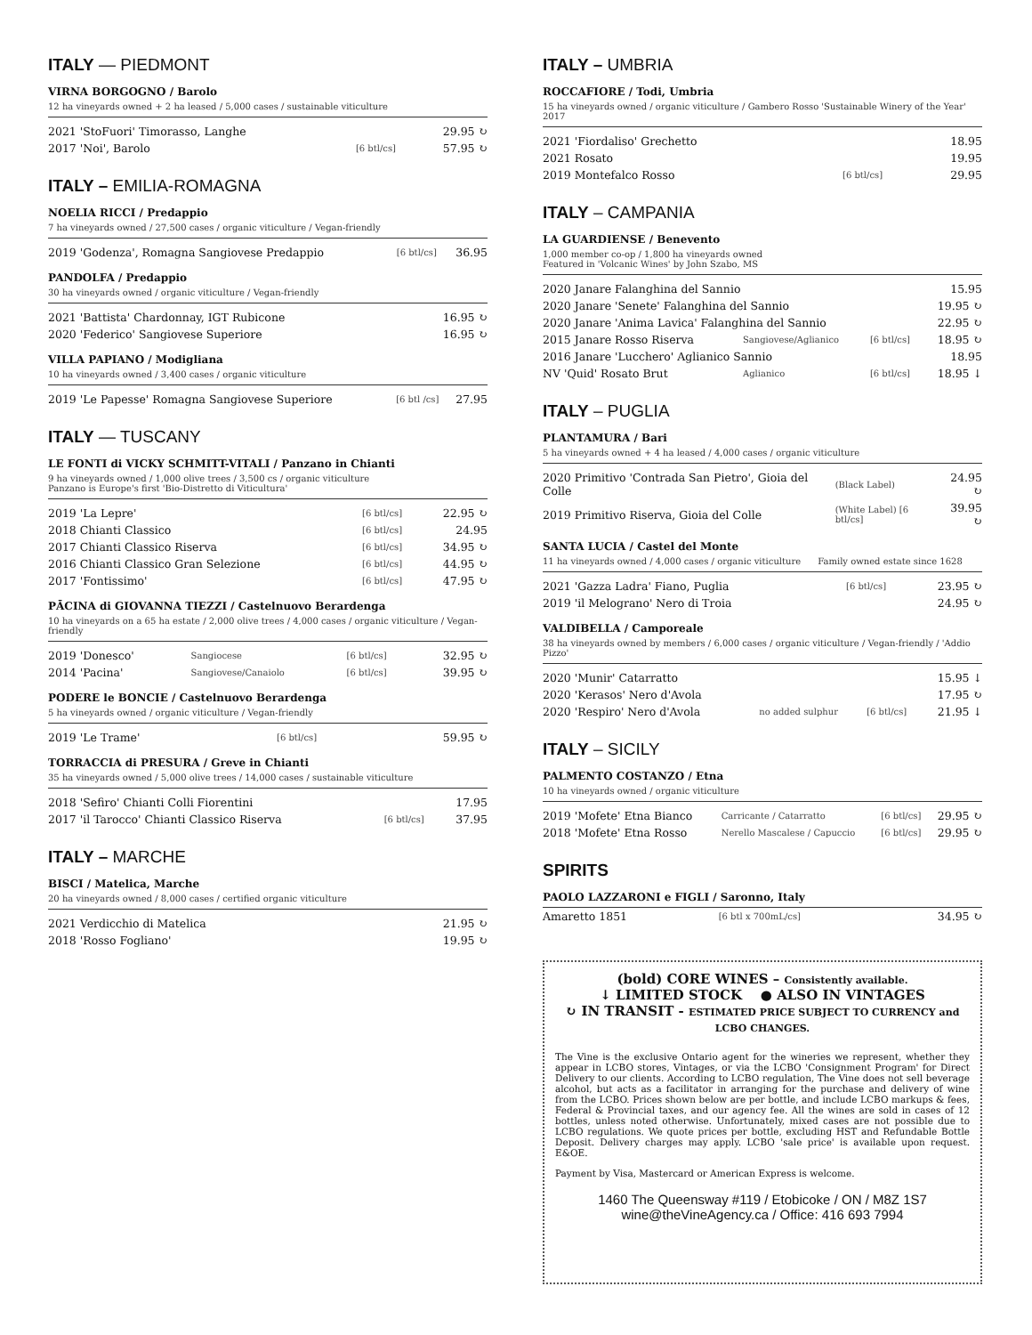ITALY — PIEDMONT
VIRNA BORGOGNO / Barolo
12 ha vineyards owned + 2 ha leased / 5,000 cases / sustainable viticulture
| 2021 'StoFuori' Timorasso, Langhe | | 29.95 ↻ |
| 2017 'Noi', Barolo | [6 btl/cs] | 57.95 ↻ |
ITALY – EMILIA-ROMAGNA
NOELIA RICCI / Predappio
7 ha vineyards owned / 27,500 cases / organic viticulture / Vegan-friendly
| 2019 'Godenza', Romagna Sangiovese Predappio | [6 btl/cs] | 36.95 |
PANDOLFA / Predappio
30 ha vineyards owned / organic viticulture / Vegan-friendly
| 2021 'Battista' Chardonnay, IGT Rubicone | 16.95 ↻ |
| 2020 'Federico' Sangiovese Superiore | 16.95 ↻ |
VILLA PAPIANO / Modigliana
10 ha vineyards owned / 3,400 cases / organic viticulture
| 2019 'Le Papesse' Romagna Sangiovese Superiore | [6 btl /cs] | 27.95 |
ITALY — TUSCANY
LE FONTI di VICKY SCHMITT-VITALI / Panzano in Chianti
9 ha vineyards owned / 1,000 olive trees / 3,500 cs / organic viticulture
Panzano is Europe's first 'Bio-Distretto di Viticultura'
| 2019 'La Lepre' | [6 btl/cs] | 22.95 ↻ |
| 2018 Chianti Classico | [6 btl/cs] | 24.95 |
| 2017 Chianti Classico Riserva | [6 btl/cs] | 34.95 ↻ |
| 2016 Chianti Classico Gran Selezione | [6 btl/cs] | 44.95 ↻ |
| 2017 'Fontissimo' | [6 btl/cs] | 47.95 ↻ |
PĀCINA di GIOVANNA TIEZZI / Castelnuovo Berardenga
10 ha vineyards on a 65 ha estate / 2,000 olive trees / 4,000 cases / organic viticulture / Vegan-friendly
| 2019 'Donesco' | Sangiocese | [6 btl/cs] | 32.95 ↻ |
| 2014 'Pacina' | Sangiovese/Canaiolo | [6 btl/cs] | 39.95 ↻ |
PODERE le BONCIE / Castelnuovo Berardenga
5 ha vineyards owned / organic viticulture / Vegan-friendly
| 2019 'Le Trame' | [6 btl/cs] | 59.95 ↻ |
TORRACCIA di PRESURA / Greve in Chianti
35 ha vineyards owned / 5,000 olive trees / 14,000 cases / sustainable viticulture
| 2018 'Sefiro' Chianti Colli Fiorentini | | 17.95 |
| 2017 'il Tarocco' Chianti Classico Riserva | [6 btl/cs] | 37.95 |
ITALY – MARCHE
BISCI / Matelica, Marche
20 ha vineyards owned / 8,000 cases / certified organic viticulture
| 2021 Verdicchio di Matelica | 21.95 ↻ |
| 2018 'Rosso Fogliano' | 19.95 ↻ |
ITALY – UMBRIA
ROCCAFIORE / Todi, Umbria
15 ha vineyards owned / organic viticulture / Gambero Rosso 'Sustainable Winery of the Year' 2017
| 2021 'Fiordaliso' Grechetto | | 18.95 |
| 2021 Rosato | | 19.95 |
| 2019 Montefalco Rosso | [6 btl/cs] | 29.95 |
ITALY – CAMPANIA
LA GUARDIENSE / Benevento
1,000 member co-op / 1,800 ha vineyards owned
Featured in 'Volcanic Wines' by John Szabo, MS
| 2020 Janare Falanghina del Sannio | | | 15.95 |
| 2020 Janare 'Senete' Falanghina del Sannio | | | 19.95 ↻ |
| 2020 Janare 'Anima Lavica' Falanghina del Sannio | | | 22.95 ↻ |
| 2015 Janare Rosso Riserva | Sangiovese/Aglianico | [6 btl/cs] | 18.95 ↻ |
| 2016 Janare 'Lucchero' Aglianico Sannio | | | 18.95 |
| NV 'Quid' Rosato Brut | Aglianico | [6 btl/cs] | 18.95 ↓ |
ITALY – PUGLIA
PLANTAMURA / Bari
5 ha vineyards owned + 4 ha leased / 4,000 cases / organic viticulture
| 2020 Primitivo 'Contrada San Pietro', Gioia del Colle | (Black Label) | 24.95 ↻ |
| 2019 Primitivo Riserva, Gioia del Colle | (White Label) [6 btl/cs] | 39.95 ↻ |
SANTA LUCIA / Castel del Monte
11 ha vineyards owned / 4,000 cases / organic viticulture Family owned estate since 1628
| 2021 'Gazza Ladra' Fiano, Puglia | [6 btl/cs] | 23.95 ↻ |
| 2019 'il Melograno' Nero di Troia | | 24.95 ↻ |
VALDIBELLA / Camporeale
38 ha vineyards owned by members / 6,000 cases / organic viticulture / Vegan-friendly / 'Addio Pizzo'
| 2020 'Munir' Catarratto | | | 15.95 ↓ |
| 2020 'Kerasos' Nero d'Avola | | | 17.95 ↻ |
| 2020 'Respiro' Nero d'Avola | no added sulphur | [6 btl/cs] | 21.95 ↓ |
ITALY – SICILY
PALMENTO COSTANZO / Etna
10 ha vineyards owned / organic viticulture
| 2019 'Mofete' Etna Bianco | Carricante / Catarratto | [6 btl/cs] | 29.95 ↻ |
| 2018 'Mofete' Etna Rosso | Nerello Mascalese / Capuccio | [6 btl/cs] | 29.95 ↻ |
SPIRITS
PAOLO LAZZARONI e FIGLI / Saronno, Italy
| Amaretto 1851 | [6 btl x 700mL/cs] | 34.95 ↻ |
(bold) CORE WINES – Consistently available.
↓ LIMITED STOCK ● ALSO IN VINTAGES
↻ IN TRANSIT - ESTIMATED PRICE SUBJECT TO CURRENCY and LCBO CHANGES.
The Vine is the exclusive Ontario agent for the wineries we represent, whether they appear in LCBO stores, Vintages, or via the LCBO 'Consignment Program' for Direct Delivery to our clients. According to LCBO regulation, The Vine does not sell beverage alcohol, but acts as a facilitator in arranging for the purchase and delivery of wine from the LCBO. Prices shown below are per bottle, and include LCBO markups & fees, Federal & Provincial taxes, and our agency fee. All the wines are sold in cases of 12 bottles, unless noted otherwise. Unfortunately, mixed cases are not possible due to LCBO regulations. We quote prices per bottle, excluding HST and Refundable Bottle Deposit. Delivery charges may apply. LCBO 'sale price' is available upon request. E&OE.
Payment by Visa, Mastercard or American Express is welcome.
1460 The Queensway #119 / Etobicoke / ON / M8Z 1S7
wine@theVineAgency.ca / Office: 416 693 7994